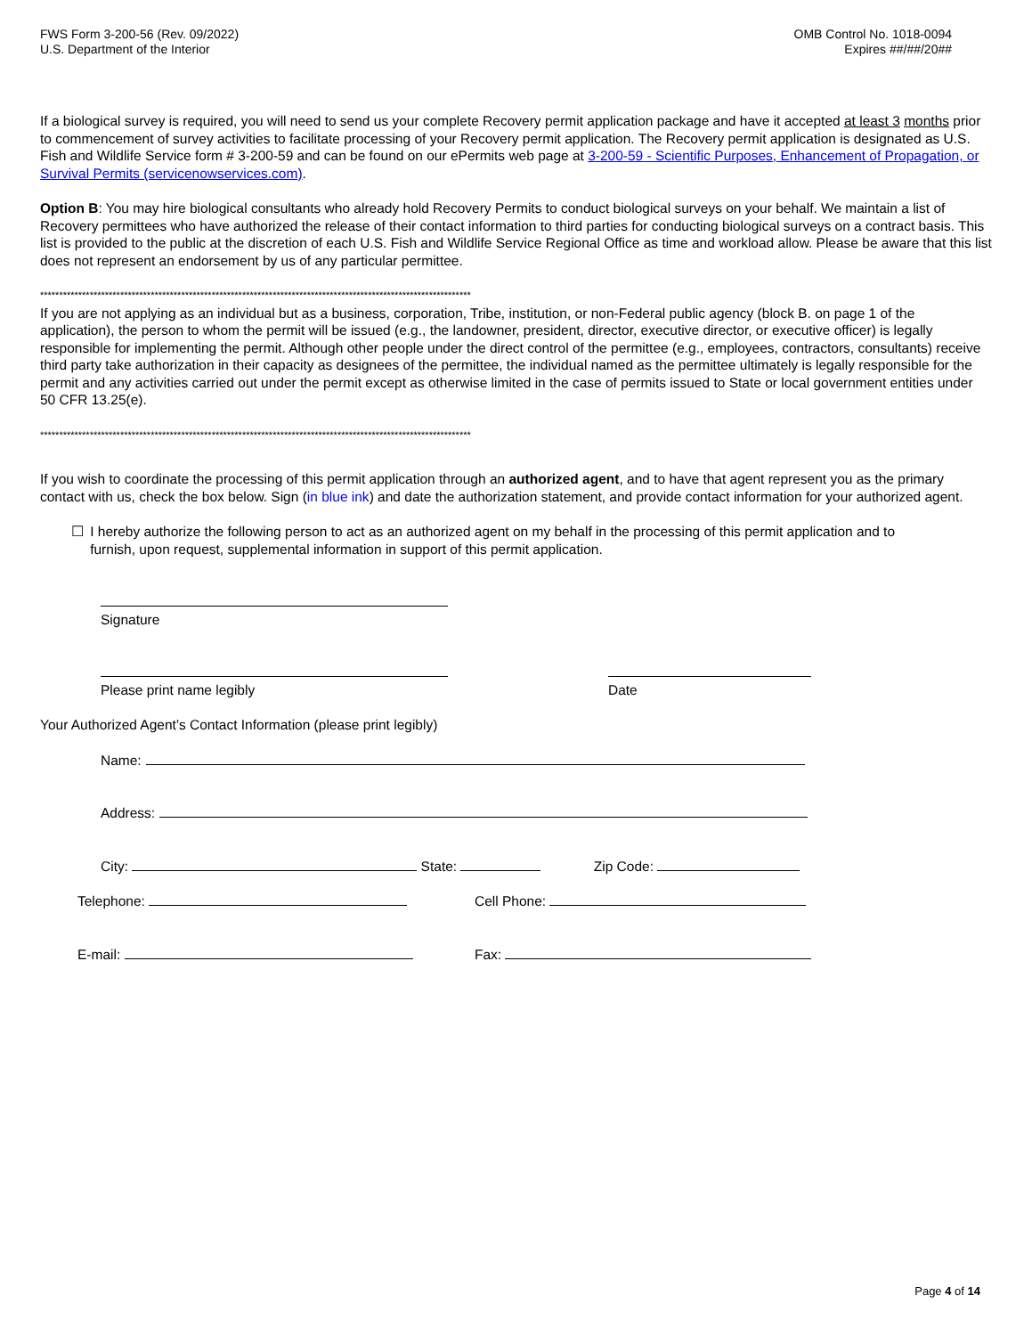FWS Form 3-200-56 (Rev. 09/2022)
U.S. Department of the Interior
OMB Control No. 1018-0094
Expires ##/##/20##
If a biological survey is required, you will need to send us your complete Recovery permit application package and have it accepted at least 3 months prior to commencement of survey activities to facilitate processing of your Recovery permit application. The Recovery permit application is designated as U.S. Fish and Wildlife Service form # 3-200-59 and can be found on our ePermits web page at 3-200-59 - Scientific Purposes, Enhancement of Propagation, or Survival Permits (servicenowservices.com).
Option B: You may hire biological consultants who already hold Recovery Permits to conduct biological surveys on your behalf. We maintain a list of Recovery permittees who have authorized the release of their contact information to third parties for conducting biological surveys on a contract basis. This list is provided to the public at the discretion of each U.S. Fish and Wildlife Service Regional Office as time and workload allow. Please be aware that this list does not represent an endorsement by us of any particular permittee.
*****************************************************************************************************************
If you are not applying as an individual but as a business, corporation, Tribe, institution, or non-Federal public agency (block B. on page 1 of the application), the person to whom the permit will be issued (e.g., the landowner, president, director, executive director, or executive officer) is legally responsible for implementing the permit. Although other people under the direct control of the permittee (e.g., employees, contractors, consultants) receive third party take authorization in their capacity as designees of the permittee, the individual named as the permittee ultimately is legally responsible for the permit and any activities carried out under the permit except as otherwise limited in the case of permits issued to State or local government entities under 50 CFR 13.25(e).
*****************************************************************************************************************
If you wish to coordinate the processing of this permit application through an authorized agent, and to have that agent represent you as the primary contact with us, check the box below. Sign (in blue ink) and date the authorization statement, and provide contact information for your authorized agent.
☐ I hereby authorize the following person to act as an authorized agent on my behalf in the processing of this permit application and to furnish, upon request, supplemental information in support of this permit application.
Signature
Please print name legibly
Date
Your Authorized Agent’s Contact Information (please print legibly)
Name:
Address:
City: State: Zip Code:
Telephone: Cell Phone:
E-mail: Fax:
Page 4 of 14